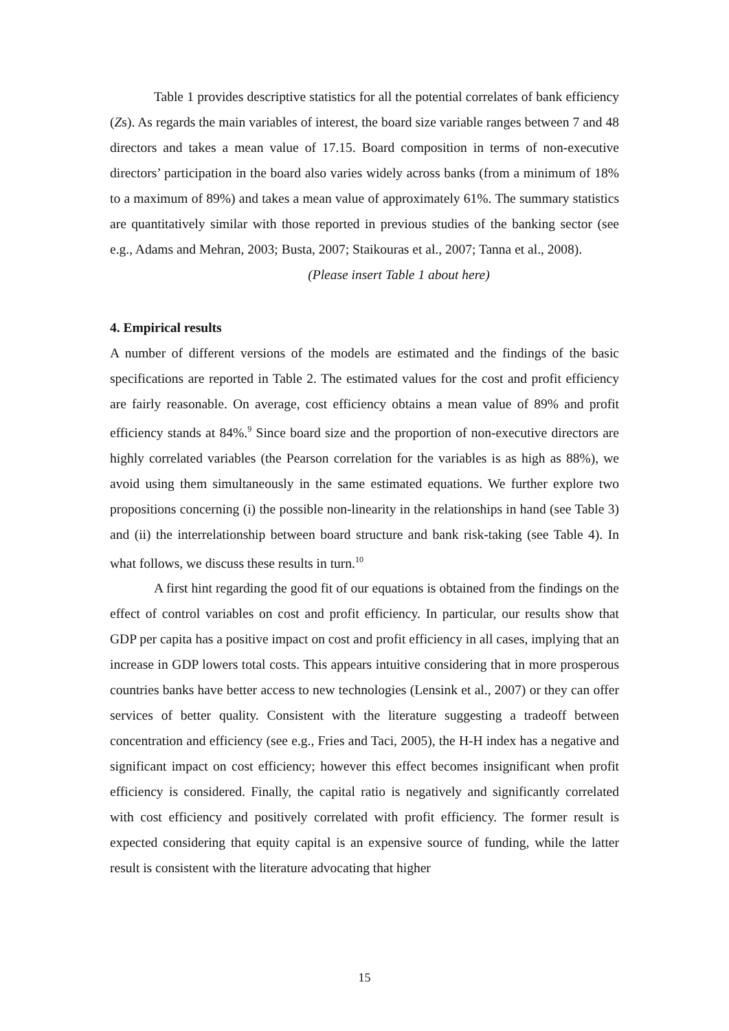Table 1 provides descriptive statistics for all the potential correlates of bank efficiency (Zs). As regards the main variables of interest, the board size variable ranges between 7 and 48 directors and takes a mean value of 17.15. Board composition in terms of non-executive directors’ participation in the board also varies widely across banks (from a minimum of 18% to a maximum of 89%) and takes a mean value of approximately 61%. The summary statistics are quantitatively similar with those reported in previous studies of the banking sector (see e.g., Adams and Mehran, 2003; Busta, 2007; Staikouras et al., 2007; Tanna et al., 2008).
(Please insert Table 1 about here)
4. Empirical results
A number of different versions of the models are estimated and the findings of the basic specifications are reported in Table 2. The estimated values for the cost and profit efficiency are fairly reasonable. On average, cost efficiency obtains a mean value of 89% and profit efficiency stands at 84%.<sup>9</sup> Since board size and the proportion of non-executive directors are highly correlated variables (the Pearson correlation for the variables is as high as 88%), we avoid using them simultaneously in the same estimated equations. We further explore two propositions concerning (i) the possible non-linearity in the relationships in hand (see Table 3) and (ii) the interrelationship between board structure and bank risk-taking (see Table 4). In what follows, we discuss these results in turn.<sup>10</sup>
A first hint regarding the good fit of our equations is obtained from the findings on the effect of control variables on cost and profit efficiency. In particular, our results show that GDP per capita has a positive impact on cost and profit efficiency in all cases, implying that an increase in GDP lowers total costs. This appears intuitive considering that in more prosperous countries banks have better access to new technologies (Lensink et al., 2007) or they can offer services of better quality. Consistent with the literature suggesting a tradeoff between concentration and efficiency (see e.g., Fries and Taci, 2005), the H-H index has a negative and significant impact on cost efficiency; however this effect becomes insignificant when profit efficiency is considered. Finally, the capital ratio is negatively and significantly correlated with cost efficiency and positively correlated with profit efficiency. The former result is expected considering that equity capital is an expensive source of funding, while the latter result is consistent with the literature advocating that higher
15